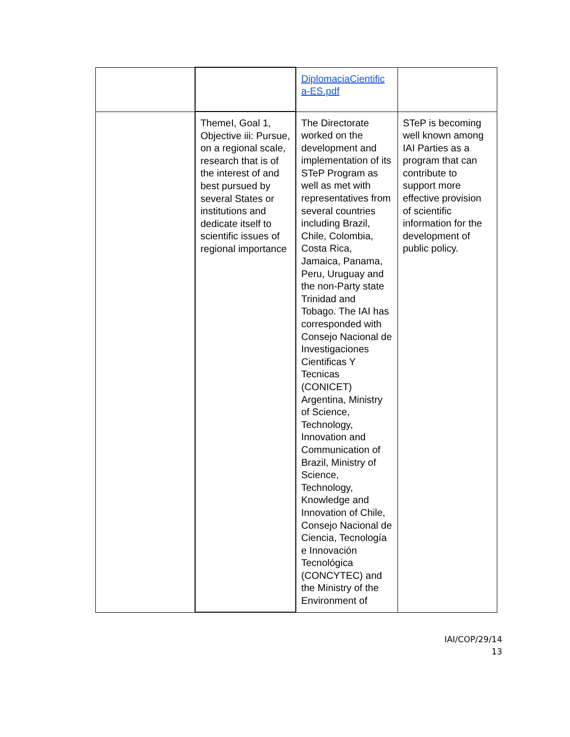| | | DiplomaciaCientific a-ES.pdf | |
| | ThemeI, Goal 1, Objective iii: Pursue, on a regional scale, research that is of the interest of and best pursued by several States or institutions and dedicate itself to scientific issues of regional importance | The Directorate worked on the development and implementation of its STeP Program as well as met with representatives from several countries including Brazil, Chile, Colombia, Costa Rica, Jamaica, Panama, Peru, Uruguay and the non-Party state Trinidad and Tobago. The IAI has corresponded with Consejo Nacional de Investigaciones Cientificas Y Tecnicas (CONICET) Argentina, Ministry of Science, Technology, Innovation and Communication of Brazil, Ministry of Science, Technology, Knowledge and Innovation of Chile, Consejo Nacional de Ciencia, Tecnología e Innovación Tecnológica (CONCYTEC) and the Ministry of the Environment of | STeP is becoming well known among IAI Parties as a program that can contribute to support more effective provision of scientific information for the development of public policy. |
IAI/COP/29/14
13